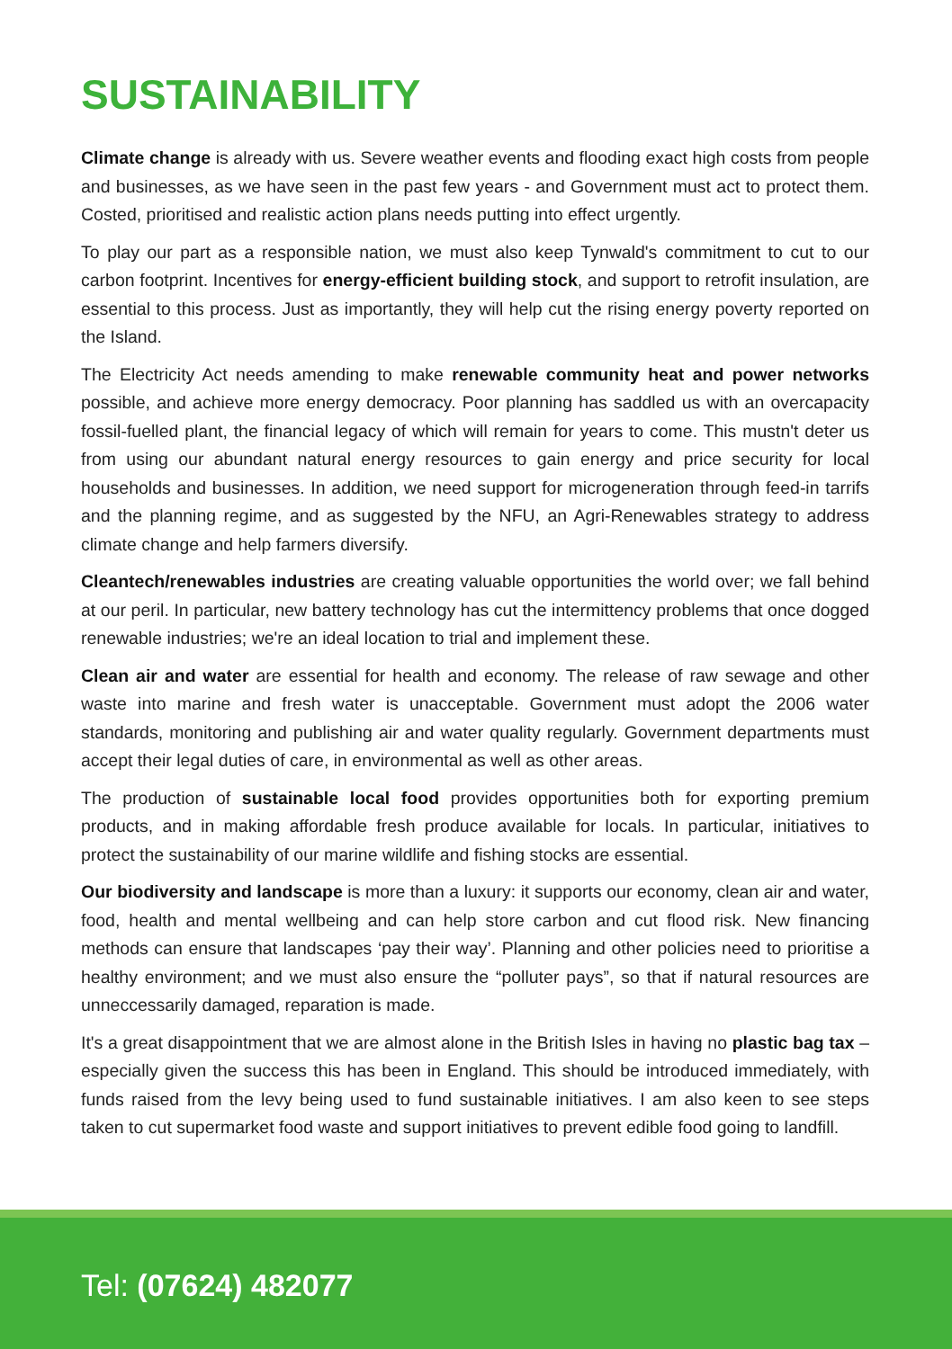SUSTAINABILITY
Climate change is already with us. Severe weather events and flooding exact high costs from people and businesses, as we have seen in the past few years - and Government must act to protect them. Costed, prioritised and realistic action plans needs putting into effect urgently.
To play our part as a responsible nation, we must also keep Tynwald's commitment to cut to our carbon footprint. Incentives for energy-efficient building stock, and support to retrofit insulation, are essential to this process. Just as importantly, they will help cut the rising energy poverty reported on the Island.
The Electricity Act needs amending to make renewable community heat and power networks possible, and achieve more energy democracy. Poor planning has saddled us with an overcapacity fossil-fuelled plant, the financial legacy of which will remain for years to come. This mustn't deter us from using our abundant natural energy resources to gain energy and price security for local households and businesses. In addition, we need support for microgeneration through feed-in tarrifs and the planning regime, and as suggested by the NFU, an Agri-Renewables strategy to address climate change and help farmers diversify.
Cleantech/renewables industries are creating valuable opportunities the world over; we fall behind at our peril. In particular, new battery technology has cut the intermittency problems that once dogged renewable industries; we're an ideal location to trial and implement these.
Clean air and water are essential for health and economy. The release of raw sewage and other waste into marine and fresh water is unacceptable. Government must adopt the 2006 water standards, monitoring and publishing air and water quality regularly. Government departments must accept their legal duties of care, in environmental as well as other areas.
The production of sustainable local food provides opportunities both for exporting premium products, and in making affordable fresh produce available for locals. In particular, initiatives to protect the sustainability of our marine wildlife and fishing stocks are essential.
Our biodiversity and landscape is more than a luxury: it supports our economy, clean air and water, food, health and mental wellbeing and can help store carbon and cut flood risk. New financing methods can ensure that landscapes ‘pay their way’. Planning and other policies need to prioritise a healthy environment; and we must also ensure the “polluter pays”, so that if natural resources are unneccessarily damaged, reparation is made.
It's a great disappointment that we are almost alone in the British Isles in having no plastic bag tax – especially given the success this has been in England. This should be introduced immediately, with funds raised from the levy being used to fund sustainable initiatives. I am also keen to see steps taken to cut supermarket food waste and support initiatives to prevent edible food going to landfill.
Tel: (07624) 482077